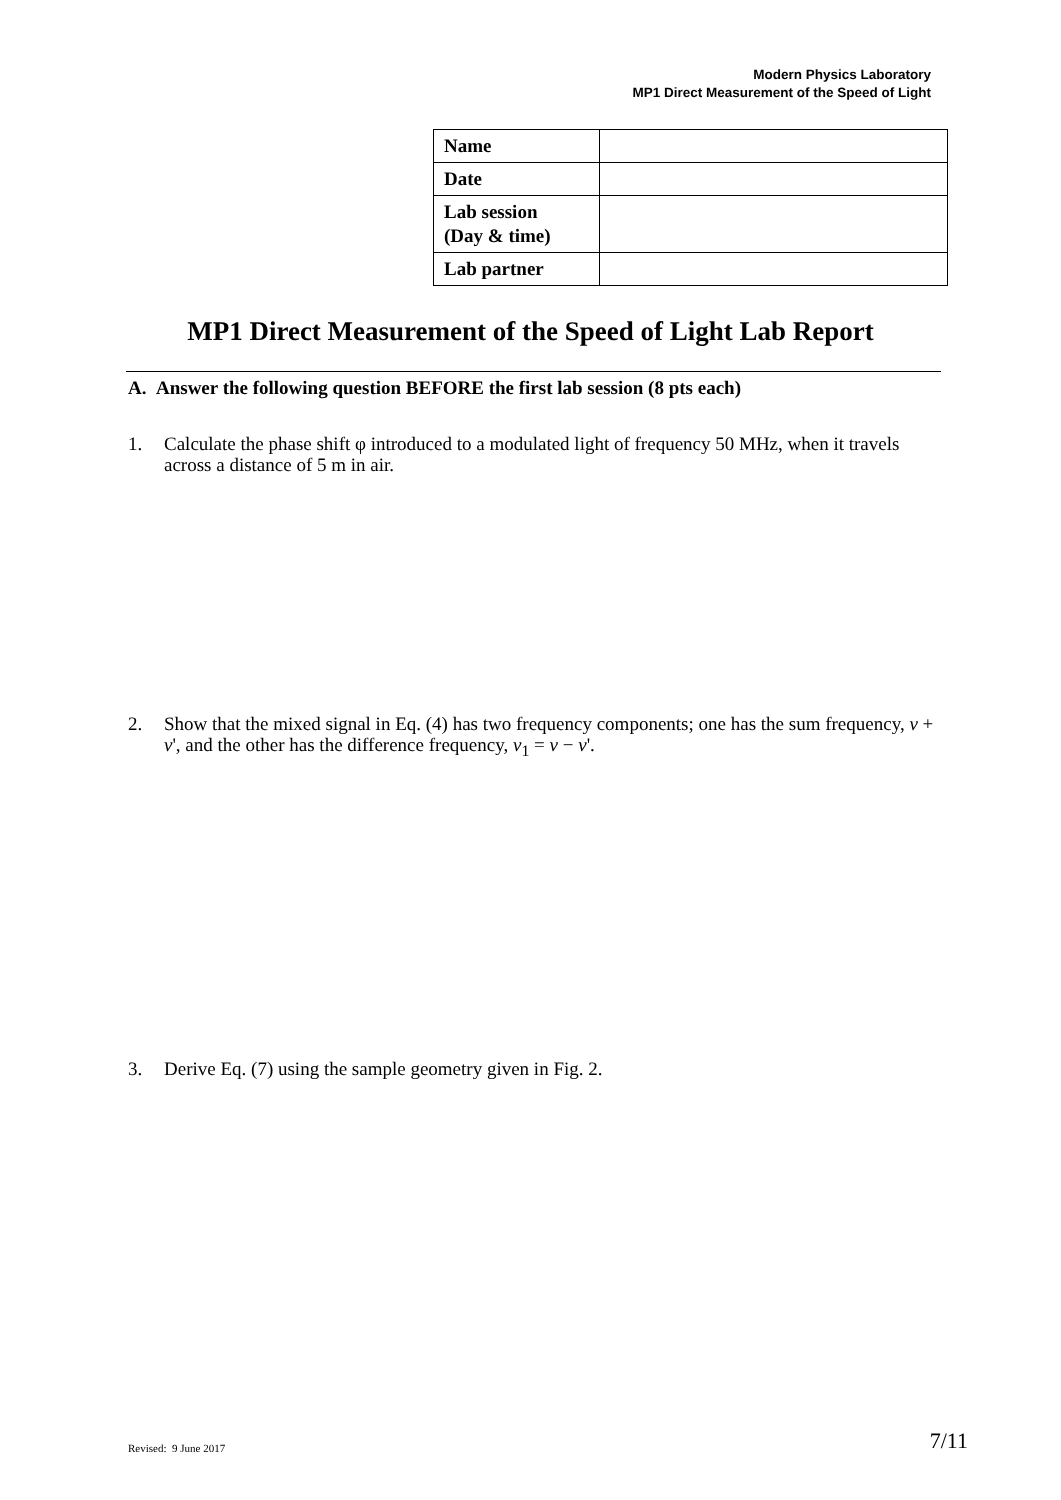Modern Physics Laboratory
MP1 Direct Measurement of the Speed of Light
| Name | |
| Date | |
| Lab session (Day & time) | |
| Lab partner | |
MP1 Direct Measurement of the Speed of Light Lab Report
A. Answer the following question BEFORE the first lab session (8 pts each)
1. Calculate the phase shift φ introduced to a modulated light of frequency 50 MHz, when it travels across a distance of 5 m in air.
2. Show that the mixed signal in Eq. (4) has two frequency components; one has the sum frequency, ν + ν', and the other has the difference frequency, ν<sub>1</sub> = ν − ν'.
3. Derive Eq. (7) using the sample geometry given in Fig. 2.
Revised: 9 June 2017 7/11